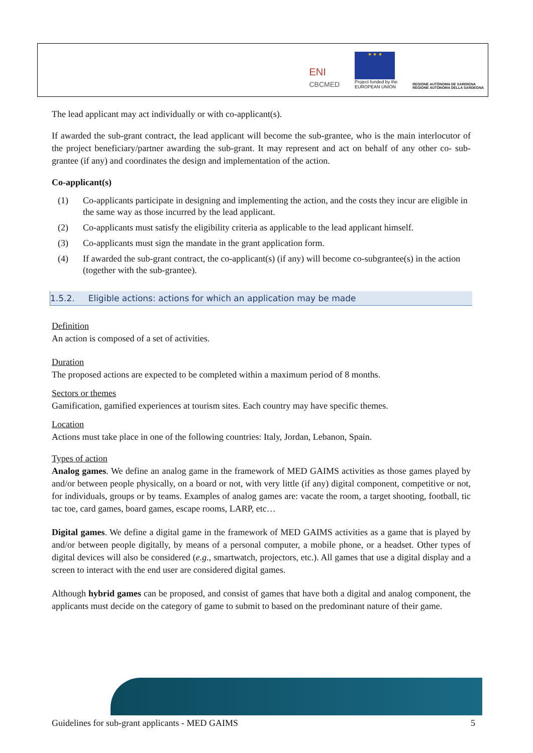ENI
CBCMED
★ ★ ★
Project funded by the
EUROPEAN UNION
REGIONE AUTÒNOMA DE SARDIGNA
REGIONE AUTONOMA DELLA SARDEGNA
The lead applicant may act individually or with co-applicant(s).
If awarded the sub-grant contract, the lead applicant will become the sub-grantee, who is the main interlocutor of the project beneficiary/partner awarding the sub-grant. It may represent and act on behalf of any other co- sub-grantee (if any) and coordinates the design and implementation of the action.
Co-applicant(s)
(1) Co-applicants participate in designing and implementing the action, and the costs they incur are eligible in the same way as those incurred by the lead applicant.
(2) Co-applicants must satisfy the eligibility criteria as applicable to the lead applicant himself.
(3) Co-applicants must sign the mandate in the grant application form.
(4) If awarded the sub-grant contract, the co-applicant(s) (if any) will become co-subgrantee(s) in the action (together with the sub-grantee).
1.5.2. Eligible actions: actions for which an application may be made
Definition
An action is composed of a set of activities.
Duration
The proposed actions are expected to be completed within a maximum period of 8 months.
Sectors or themes
Gamification, gamified experiences at tourism sites. Each country may have specific themes.
Location
Actions must take place in one of the following countries: Italy, Jordan, Lebanon, Spain.
Types of action
Analog games. We define an analog game in the framework of MED GAIMS activities as those games played by and/or between people physically, on a board or not, with very little (if any) digital component, competitive or not, for individuals, groups or by teams. Examples of analog games are: vacate the room, a target shooting, football, tic tac toe, card games, board games, escape rooms, LARP, etc…
Digital games. We define a digital game in the framework of MED GAIMS activities as a game that is played by and/or between people digitally, by means of a personal computer, a mobile phone, or a headset. Other types of digital devices will also be considered (e.g., smartwatch, projectors, etc.). All games that use a digital display and a screen to interact with the end user are considered digital games.
Although hybrid games can be proposed, and consist of games that have both a digital and analog component, the applicants must decide on the category of game to submit to based on the predominant nature of their game.
Guidelines for sub-grant applicants - MED GAIMS 5